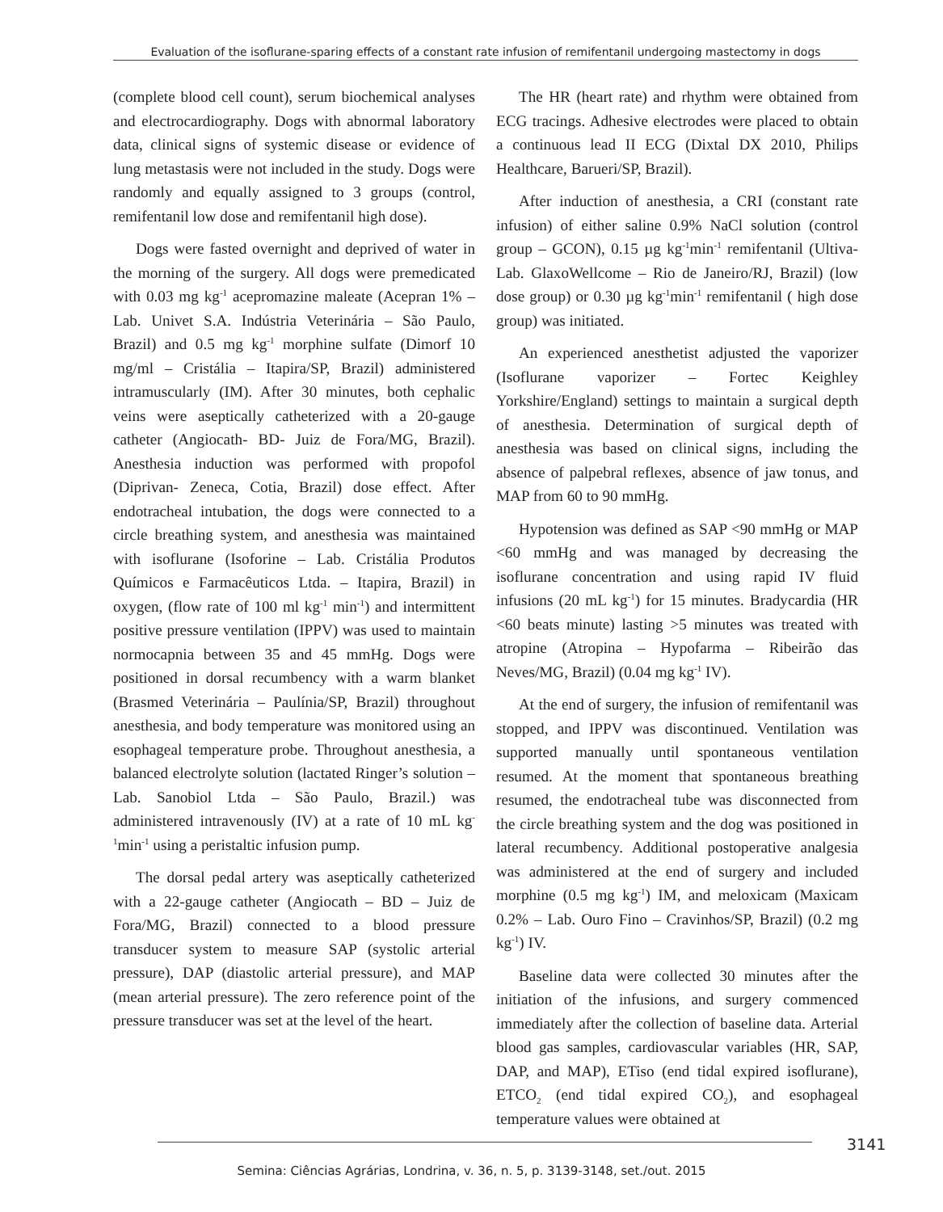Evaluation of the isoflurane-sparing effects of a constant rate infusion of remifentanil undergoing mastectomy in dogs
(complete blood cell count), serum biochemical analyses and electrocardiography. Dogs with abnormal laboratory data, clinical signs of systemic disease or evidence of lung metastasis were not included in the study. Dogs were randomly and equally assigned to 3 groups (control, remifentanil low dose and remifentanil high dose).
Dogs were fasted overnight and deprived of water in the morning of the surgery. All dogs were premedicated with 0.03 mg kg<sup>-1</sup> acepromazine maleate (Acepran 1% – Lab. Univet S.A. Indústria Veterinária – São Paulo, Brazil) and 0.5 mg kg<sup>-1</sup> morphine sulfate (Dimorf 10 mg/ml – Cristália – Itapira/SP, Brazil) administered intramuscularly (IM). After 30 minutes, both cephalic veins were aseptically catheterized with a 20-gauge catheter (Angiocath- BD- Juiz de Fora/MG, Brazil). Anesthesia induction was performed with propofol (Diprivan- Zeneca, Cotia, Brazil) dose effect. After endotracheal intubation, the dogs were connected to a circle breathing system, and anesthesia was maintained with isoflurane (Isoforine – Lab. Cristália Produtos Químicos e Farmacêuticos Ltda. – Itapira, Brazil) in oxygen, (flow rate of 100 ml kg<sup>-1</sup> min<sup>-1</sup>) and intermittent positive pressure ventilation (IPPV) was used to maintain normocapnia between 35 and 45 mmHg. Dogs were positioned in dorsal recumbency with a warm blanket (Brasmed Veterinária – Paulínia/SP, Brazil) throughout anesthesia, and body temperature was monitored using an esophageal temperature probe. Throughout anesthesia, a balanced electrolyte solution (lactated Ringer’s solution – Lab. Sanobiol Ltda – São Paulo, Brazil.) was administered intravenously (IV) at a rate of 10 mL kg<sup>-1</sup>min<sup>-1</sup> using a peristaltic infusion pump.
The dorsal pedal artery was aseptically catheterized with a 22-gauge catheter (Angiocath – BD – Juiz de Fora/MG, Brazil) connected to a blood pressure transducer system to measure SAP (systolic arterial pressure), DAP (diastolic arterial pressure), and MAP (mean arterial pressure). The zero reference point of the pressure transducer was set at the level of the heart.
The HR (heart rate) and rhythm were obtained from ECG tracings. Adhesive electrodes were placed to obtain a continuous lead II ECG (Dixtal DX 2010, Philips Healthcare, Barueri/SP, Brazil).
After induction of anesthesia, a CRI (constant rate infusion) of either saline 0.9% NaCl solution (control group – GCON), 0.15 µg kg<sup>-1</sup>min<sup>-1</sup> remifentanil (Ultiva- Lab. GlaxoWellcome – Rio de Janeiro/RJ, Brazil) (low dose group) or 0.30 µg kg<sup>-1</sup>min<sup>-1</sup> remifentanil ( high dose group) was initiated.
An experienced anesthetist adjusted the vaporizer (Isoflurane vaporizer – Fortec Keighley Yorkshire/England) settings to maintain a surgical depth of anesthesia. Determination of surgical depth of anesthesia was based on clinical signs, including the absence of palpebral reflexes, absence of jaw tonus, and MAP from 60 to 90 mmHg.
Hypotension was defined as SAP <90 mmHg or MAP <60 mmHg and was managed by decreasing the isoflurane concentration and using rapid IV fluid infusions (20 mL kg<sup>-1</sup>) for 15 minutes. Bradycardia (HR <60 beats minute) lasting >5 minutes was treated with atropine (Atropina – Hypofarma – Ribeirão das Neves/MG, Brazil) (0.04 mg kg<sup>-1</sup> IV).
At the end of surgery, the infusion of remifentanil was stopped, and IPPV was discontinued. Ventilation was supported manually until spontaneous ventilation resumed. At the moment that spontaneous breathing resumed, the endotracheal tube was disconnected from the circle breathing system and the dog was positioned in lateral recumbency. Additional postoperative analgesia was administered at the end of surgery and included morphine (0.5 mg kg<sup>-1</sup>) IM, and meloxicam (Maxicam 0.2% – Lab. Ouro Fino – Cravinhos/SP, Brazil) (0.2 mg kg<sup>-1</sup>) IV.
Baseline data were collected 30 minutes after the initiation of the infusions, and surgery commenced immediately after the collection of baseline data. Arterial blood gas samples, cardiovascular variables (HR, SAP, DAP, and MAP), ETiso (end tidal expired isoflurane), ETCO<sub>2</sub> (end tidal expired CO<sub>2</sub>), and esophageal temperature values were obtained at
3141
Semina: Ciências Agrárias, Londrina, v. 36, n. 5, p. 3139-3148, set./out. 2015